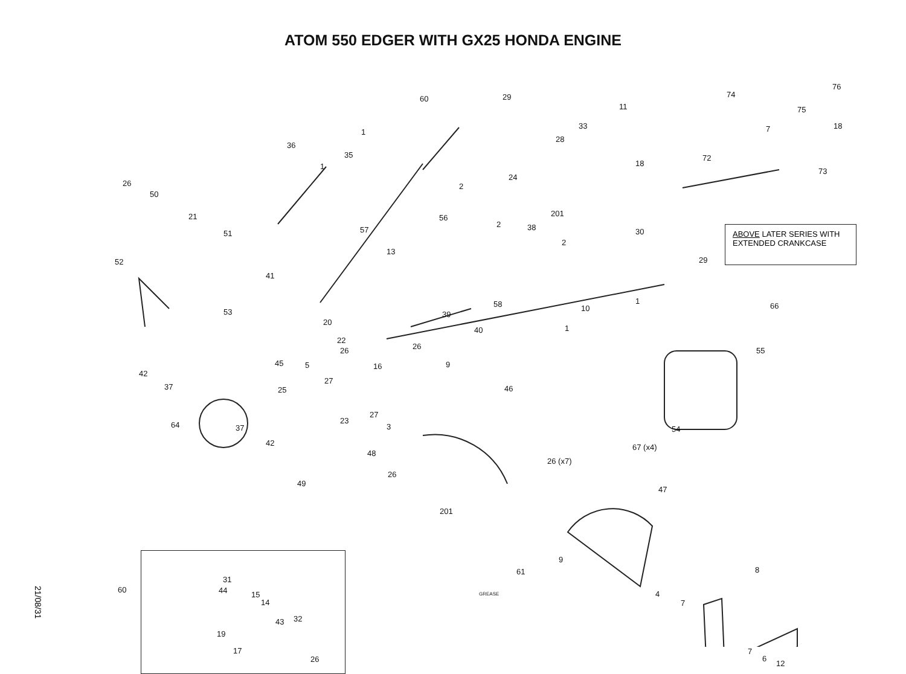ATOM 550 EDGER WITH GX25 HONDA ENGINE
60 29
11
74
76
75
18 33
28
18
72
73
1
36
35
1
24
2 26
50
201 56
2 38
21
57 30 51
2
13
52 29
41
1 58 10 66
53 39
20
1 40
22
26 26 55
45 5 9 16
42
27
37 25 46
27
23
3 64 37 54
42 67 (x4)
48
26 (x7)
26
49
47
201
9
61
GREASE
8
4
7
7
6
12
7
ABOVE LATER SERIES WITH EXTENDED CRANKCASE
31
44 15
14
43 32
19
17
26
60
21/08/31